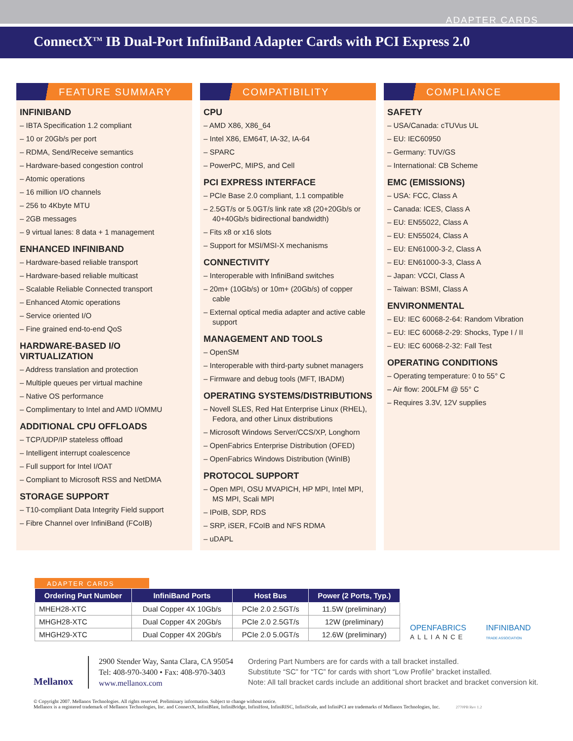ADAPTER CARDS
ConnectX<sup>TM</sup> IB Dual-Port InfiniBand Adapter Cards with PCI Express 2.0
FEATURE SUMMARY
INFINIBAND
– IBTA Specification 1.2 compliant
– 10 or 20Gb/s per port
– RDMA, Send/Receive semantics
– Hardware-based congestion control
– Atomic operations
– 16 million I/O channels
– 256 to 4Kbyte MTU
– 2GB messages
– 9 virtual lanes: 8 data + 1 management
ENHANCED INFINIBAND
– Hardware-based reliable transport
– Hardware-based reliable multicast
– Scalable Reliable Connected transport
– Enhanced Atomic operations
– Service oriented I/O
– Fine grained end-to-end QoS
HARDWARE-BASED I/O VIRTUALIZATION
– Address translation and protection
– Multiple queues per virtual machine
– Native OS performance
– Complimentary to Intel and AMD I/OMMU
ADDITIONAL CPU OFFLOADS
– TCP/UDP/IP stateless offload
– Intelligent interrupt coalescence
– Full support for Intel I/OAT
– Compliant to Microsoft RSS and NetDMA
STORAGE SUPPORT
– T10-compliant Data Integrity Field support
– Fibre Channel over InfiniBand (FCoIB)
COMPATIBILITY
CPU
– AMD X86, X86_64
– Intel X86, EM64T, IA-32, IA-64
– SPARC
– PowerPC, MIPS, and Cell
PCI EXPRESS INTERFACE
– PCIe Base 2.0 compliant, 1.1 compatible
– 2.5GT/s or 5.0GT/s link rate x8 (20+20Gb/s or 40+40Gb/s bidirectional bandwidth)
– Fits x8 or x16 slots
– Support for MSI/MSI-X mechanisms
CONNECTIVITY
– Interoperable with InfiniBand switches
– 20m+ (10Gb/s) or 10m+ (20Gb/s) of copper cable
– External optical media adapter and active cable support
MANAGEMENT AND TOOLS
– OpenSM
– Interoperable with third-party subnet managers
– Firmware and debug tools (MFT, IBADM)
OPERATING SYSTEMS/DISTRIBUTIONS
– Novell SLES, Red Hat Enterprise Linux (RHEL), Fedora, and other Linux distributions
– Microsoft Windows Server/CCS/XP, Longhorn
– OpenFabrics Enterprise Distribution (OFED)
– OpenFabrics Windows Distribution (WinIB)
PROTOCOL SUPPORT
– Open MPI, OSU MVAPICH, HP MPI, Intel MPI, MS MPI, Scali MPI
– IPoIB, SDP, RDS
– SRP, iSER, FCoIB and NFS RDMA
– uDAPL
COMPLIANCE
SAFETY
– USA/Canada: cTUVus UL
– EU: IEC60950
– Germany: TUV/GS
– International: CB Scheme
EMC (EMISSIONS)
– USA: FCC, Class A
– Canada: ICES, Class A
– EU: EN55022, Class A
– EU: EN55024, Class A
– EU: EN61000-3-2, Class A
– EU: EN61000-3-3, Class A
– Japan: VCCI, Class A
– Taiwan: BSMI, Class A
ENVIRONMENTAL
– EU: IEC 60068-2-64: Random Vibration
– EU: IEC 60068-2-29: Shocks, Type I / II
– EU: IEC 60068-2-32: Fall Test
OPERATING CONDITIONS
– Operating temperature: 0 to 55° C
– Air flow: 200LFM @ 55° C
– Requires 3.3V, 12V supplies
ADAPTER CARDS
| Ordering Part Number | InfiniBand Ports | Host Bus | Power (2 Ports, Typ.) |
| --- | --- | --- | --- |
| MHEH28-XTC | Dual Copper 4X 10Gb/s | PCIe 2.0 2.5GT/s | 11.5W (preliminary) |
| MHGH28-XTC | Dual Copper 4X 20Gb/s | PCIe 2.0 2.5GT/s | 12W (preliminary) |
| MHGH29-XTC | Dual Copper 4X 20Gb/s | PCIe 2.0 5.0GT/s | 12.6W (preliminary) |
OPENFABRICS
ALLIANCE
INFINIBAND
TRADE ASSOCIATION
Mellanox
2900 Stender Way, Santa Clara, CA 95054
Tel: 408-970-3400 • Fax: 408-970-3403
www.mellanox.com
Ordering Part Numbers are for cards with a tall bracket installed.
Substitute “SC” for “TC” for cards with short “Low Profile” bracket installed.
Note: All tall bracket cards include an additional short bracket and bracket conversion kit.
© Copyright 2007. Mellanox Technologies. All rights reserved. Preliminary information. Subject to change without notice.
Mellanox is a registered trademark of Mellanox Technologies, Inc. and ConnectX, InfiniBlast, InfiniBridge, InfiniHost, InfiniRISC, InfiniScale, and InfiniPCI are trademarks of Mellanox Technologies, Inc. 2770PB Rev 1.2